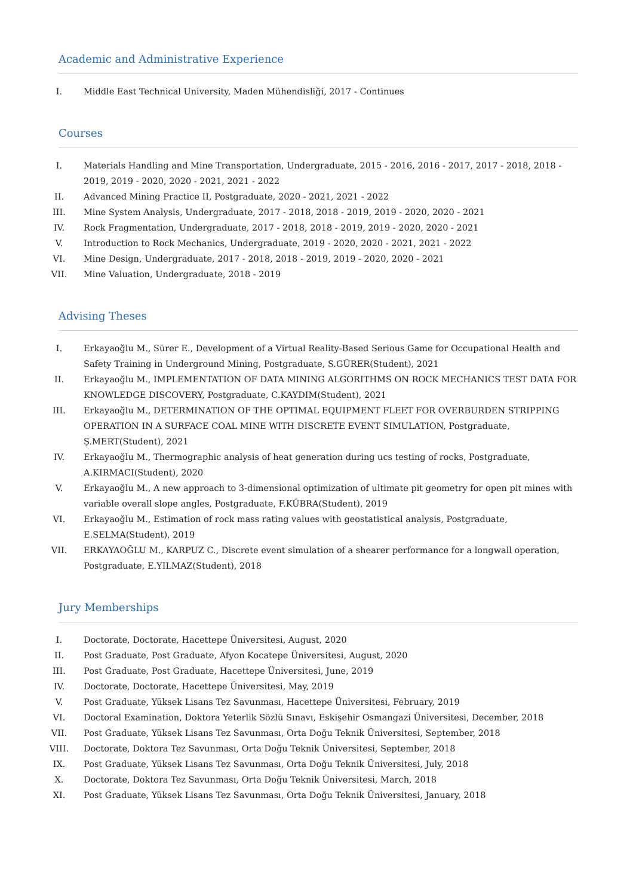Academic and Administrative Experience
I. Middle East Technical University, Maden Mühendisliği, 2017 - Continues
Courses
I. Materials Handling and Mine Transportation, Undergraduate, 2015 - 2016, 2016 - 2017, 2017 - 2018, 2018 - 2019, 2019 - 2020, 2020 - 2021, 2021 - 2022
II. Advanced Mining Practice II, Postgraduate, 2020 - 2021, 2021 - 2022
III. Mine System Analysis, Undergraduate, 2017 - 2018, 2018 - 2019, 2019 - 2020, 2020 - 2021
IV. Rock Fragmentation, Undergraduate, 2017 - 2018, 2018 - 2019, 2019 - 2020, 2020 - 2021
V. Introduction to Rock Mechanics, Undergraduate, 2019 - 2020, 2020 - 2021, 2021 - 2022
VI. Mine Design, Undergraduate, 2017 - 2018, 2018 - 2019, 2019 - 2020, 2020 - 2021
VII. Mine Valuation, Undergraduate, 2018 - 2019
Advising Theses
I. Erkayaoğlu M., Sürer E., Development of a Virtual Reality-Based Serious Game for Occupational Health and Safety Training in Underground Mining, Postgraduate, S.GÜRER(Student), 2021
II. Erkayaoğlu M., IMPLEMENTATION OF DATA MINING ALGORITHMS ON ROCK MECHANICS TEST DATA FOR KNOWLEDGE DISCOVERY, Postgraduate, C.KAYDIM(Student), 2021
III. Erkayaoğlu M., DETERMINATION OF THE OPTIMAL EQUIPMENT FLEET FOR OVERBURDEN STRIPPING OPERATION IN A SURFACE COAL MINE WITH DISCRETE EVENT SIMULATION, Postgraduate, Ş.MERT(Student), 2021
IV. Erkayaoğlu M., Thermographic analysis of heat generation during ucs testing of rocks, Postgraduate, A.KIRMACI(Student), 2020
V. Erkayaoğlu M., A new approach to 3-dimensional optimization of ultimate pit geometry for open pit mines with variable overall slope angles, Postgraduate, F.KÜBRA(Student), 2019
VI. Erkayaoğlu M., Estimation of rock mass rating values with geostatistical analysis, Postgraduate, E.SELMA(Student), 2019
VII. ERKAYAOĞLU M., KARPUZ C., Discrete event simulation of a shearer performance for a longwall operation, Postgraduate, E.YILMAZ(Student), 2018
Jury Memberships
I. Doctorate, Doctorate, Hacettepe Üniversitesi, August, 2020
II. Post Graduate, Post Graduate, Afyon Kocatepe Üniversitesi, August, 2020
III. Post Graduate, Post Graduate, Hacettepe Üniversitesi, June, 2019
IV. Doctorate, Doctorate, Hacettepe Üniversitesi, May, 2019
V. Post Graduate, Yüksek Lisans Tez Savunması, Hacettepe Üniversitesi, February, 2019
VI. Doctoral Examination, Doktora Yeterlik Sözlü Sınavı, Eskişehir Osmangazi Üniversitesi, December, 2018
VII. Post Graduate, Yüksek Lisans Tez Savunması, Orta Doğu Teknik Üniversitesi, September, 2018
VIII. Doctorate, Doktora Tez Savunması, Orta Doğu Teknik Üniversitesi, September, 2018
IX. Post Graduate, Yüksek Lisans Tez Savunması, Orta Doğu Teknik Üniversitesi, July, 2018
X. Doctorate, Doktora Tez Savunması, Orta Doğu Teknik Üniversitesi, March, 2018
XI. Post Graduate, Yüksek Lisans Tez Savunması, Orta Doğu Teknik Üniversitesi, January, 2018